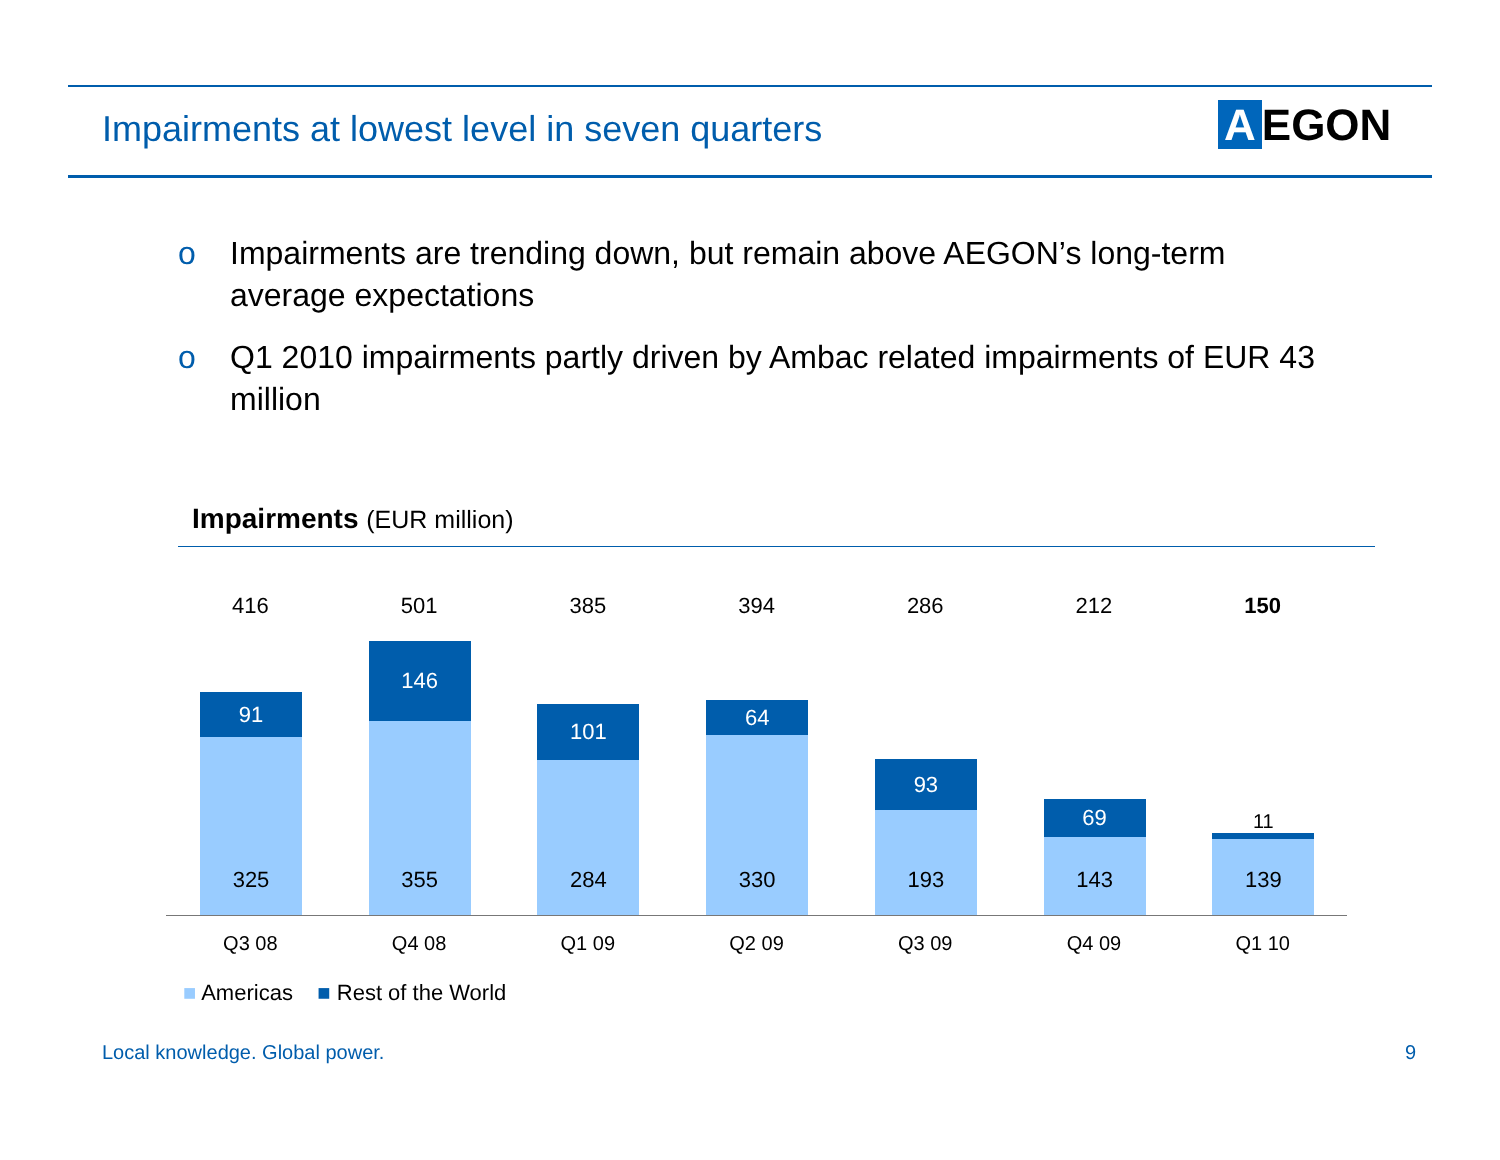Impairments at lowest level in seven quarters
A EGON
o Impairments are trending down, but remain above AEGON’s long-term average expectations
o Q1 2010 impairments partly driven by Ambac related impairments of EUR 43 million
Impairments (EUR million)
416
91
325
501
146
355
385
101
284
394
64
330
286
93
193
212
69
143
150
11
139
Q3 08 Q4 08 Q1 09 Q2 09 Q3 09 Q4 09 Q1 10
■ Americas ■ Rest of the World
Local knowledge. Global power. 9